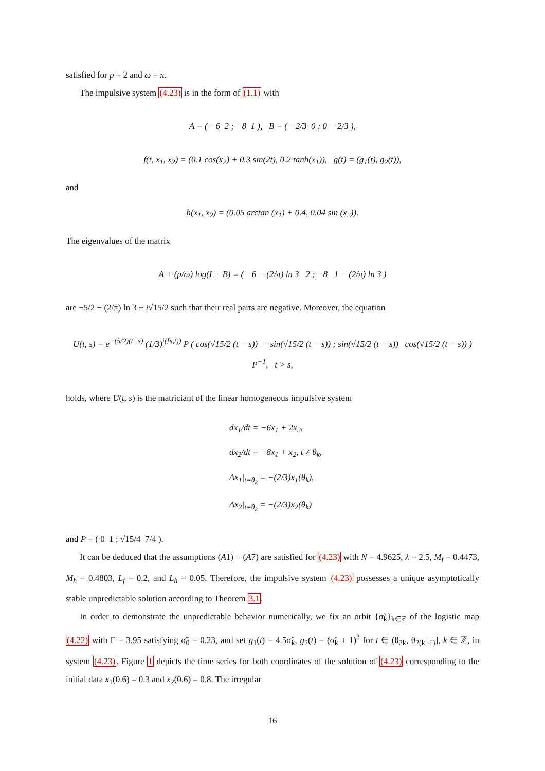satisfied for p = 2 and ω = π.
The impulsive system (4.23) is in the form of (1.1) with
A = ( −6 2 ; −8 1 ), B = ( −2/3 0 ; 0 −2/3 ),
f(t, x<sub>1</sub>, x<sub>2</sub>) = (0.1 cos(x<sub>2</sub>) + 0.3 sin(2t), 0.2 tanh(x<sub>1</sub>)), g(t) = (g<sub>1</sub>(t), g<sub>2</sub>(t)),
and
h(x<sub>1</sub>, x<sub>2</sub>) = (0.05 arctan (x<sub>1</sub>) + 0.4, 0.04 sin (x<sub>2</sub>)).
The eigenvalues of the matrix
A + (p/ω) log(I + B) = ( −6 − (2/π) ln 3 2 ; −8 1 − (2/π) ln 3 )
are −5/2 − (2/π) ln 3 ± i√15/2 such that their real parts are negative. Moreover, the equation
U(t, s) = e<sup>−(5/2)(t−s)</sup> (1/3)<sup>i([s,t))</sup> P ( cos(√15/2 (t − s)) −sin(√15/2 (t − s)) ; sin(√15/2 (t − s)) cos(√15/2 (t − s)) ) P<sup>−1</sup>, t > s,
holds, where U(t, s) is the matriciant of the linear homogeneous impulsive system
dx<sub>1</sub>/dt = −6x<sub>1</sub> + 2x<sub>2</sub>,
dx<sub>2</sub>/dt = −8x<sub>1</sub> + x<sub>2</sub>, t ≠ θ<sub>k</sub>,
Δx<sub>1</sub>|<sub>t=θ<sub>k</sub></sub> = −(2/3)x<sub>1</sub>(θ<sub>k</sub>),
Δx<sub>2</sub>|<sub>t=θ<sub>k</sub></sub> = −(2/3)x<sub>2</sub>(θ<sub>k</sub>)
and P = ( 0 1 ; √15/4 7/4 ).
It can be deduced that the assumptions (A1) − (A7) are satisfied for (4.23) with N = 4.9625, λ = 2.5, M<sub>f</sub> = 0.4473, M<sub>h</sub> = 0.4803, L<sub>f</sub> = 0.2, and L<sub>h</sub> = 0.05. Therefore, the impulsive system (4.23) possesses a unique asymptotically stable unpredictable solution according to Theorem 3.1.
In order to demonstrate the unpredictable behavior numerically, we fix an orbit {σ̃<sub>k</sub>}<sub>k∈ℤ</sub> of the logistic map (4.22) with Γ = 3.95 satisfying σ̃<sub>0</sub> = 0.23, and set g<sub>1</sub>(t) = 4.5σ̃<sub>k</sub>, g<sub>2</sub>(t) = (σ̃<sub>k</sub> + 1)<sup>3</sup> for t ∈ (θ<sub>2k</sub>, θ<sub>2(k+1)</sub>], k ∈ ℤ, in system (4.23). Figure 1 depicts the time series for both coordinates of the solution of (4.23) corresponding to the initial data x<sub>1</sub>(0.6) = 0.3 and x<sub>2</sub>(0.6) = 0.8. The irregular
16